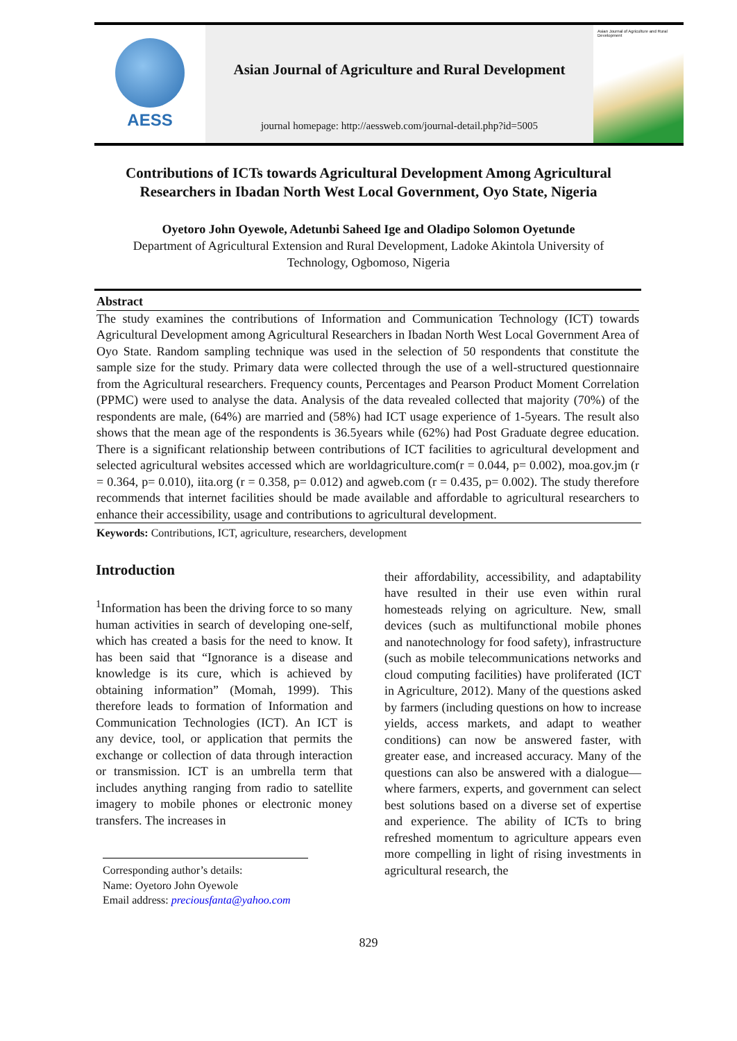AESS
Asian Journal of Agriculture and Rural Development
journal homepage: http://aessweb.com/journal-detail.php?id=5005
Asian Journal of Agriculture and Rural Development
Contributions of ICTs towards Agricultural Development Among Agricultural Researchers in Ibadan North West Local Government, Oyo State, Nigeria
Oyetoro John Oyewole, Adetunbi Saheed Ige and Oladipo Solomon Oyetunde
Department of Agricultural Extension and Rural Development, Ladoke Akintola University of Technology, Ogbomoso, Nigeria
Abstract
The study examines the contributions of Information and Communication Technology (ICT) towards Agricultural Development among Agricultural Researchers in Ibadan North West Local Government Area of Oyo State. Random sampling technique was used in the selection of 50 respondents that constitute the sample size for the study. Primary data were collected through the use of a well-structured questionnaire from the Agricultural researchers. Frequency counts, Percentages and Pearson Product Moment Correlation (PPMC) were used to analyse the data. Analysis of the data revealed collected that majority (70%) of the respondents are male, (64%) are married and (58%) had ICT usage experience of 1-5years. The result also shows that the mean age of the respondents is 36.5years while (62%) had Post Graduate degree education. There is a significant relationship between contributions of ICT facilities to agricultural development and selected agricultural websites accessed which are worldagriculture.com(r = 0.044, p= 0.002), moa.gov.jm (r = 0.364, p= 0.010), iita.org (r = 0.358, p= 0.012) and agweb.com (r = 0.435, p= 0.002). The study therefore recommends that internet facilities should be made available and affordable to agricultural researchers to enhance their accessibility, usage and contributions to agricultural development.
Keywords: Contributions, ICT, agriculture, researchers, development
Introduction
<sup>1</sup> Information has been the driving force to so many human activities in search of developing one-self, which has created a basis for the need to know. It has been said that “Ignorance is a disease and knowledge is its cure, which is achieved by obtaining information” (Momah, 1999). This therefore leads to formation of Information and Communication Technologies (ICT). An ICT is any device, tool, or application that permits the exchange or collection of data through interaction or transmission. ICT is an umbrella term that includes anything ranging from radio to satellite imagery to mobile phones or electronic money transfers. The increases in
Corresponding author’s details:
Name: Oyetoro John Oyewole
Email address: preciousfanta@yahoo.com
their affordability, accessibility, and adaptability have resulted in their use even within rural homesteads relying on agriculture. New, small devices (such as multifunctional mobile phones and nanotechnology for food safety), infrastructure (such as mobile telecommunications networks and cloud computing facilities) have proliferated (ICT in Agriculture, 2012). Many of the questions asked by farmers (including questions on how to increase yields, access markets, and adapt to weather conditions) can now be answered faster, with greater ease, and increased accuracy. Many of the questions can also be answered with a dialogue—where farmers, experts, and government can select best solutions based on a diverse set of expertise and experience. The ability of ICTs to bring refreshed momentum to agriculture appears even more compelling in light of rising investments in agricultural research, the
829